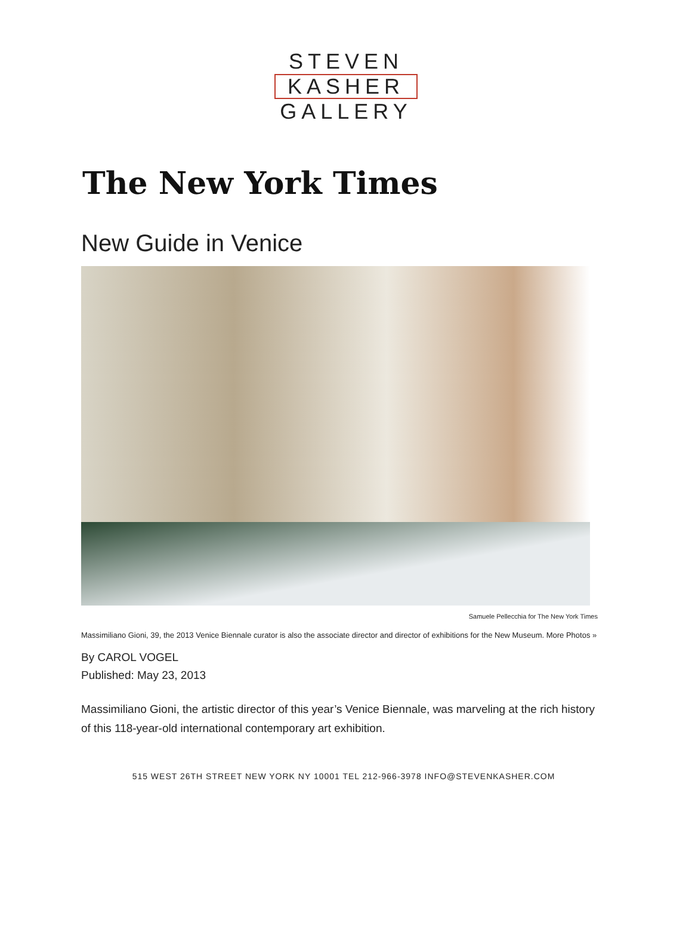STEVEN
KASHER
GALLERY
The New York Times
New Guide in Venice
Samuele Pellecchia for The New York Times
Massimiliano Gioni, 39, the 2013 Venice Biennale curator is also the associate director and director of exhibitions for the New Museum. More Photos »
By CAROL VOGEL
Published: May 23, 2013
Massimiliano Gioni, the artistic director of this year’s Venice Biennale, was marveling at the rich history of this 118-year-old international contemporary art exhibition.
515 WEST 26TH STREET NEW YORK NY 10001 TEL 212-966-3978 INFO@STEVENKASHER.COM